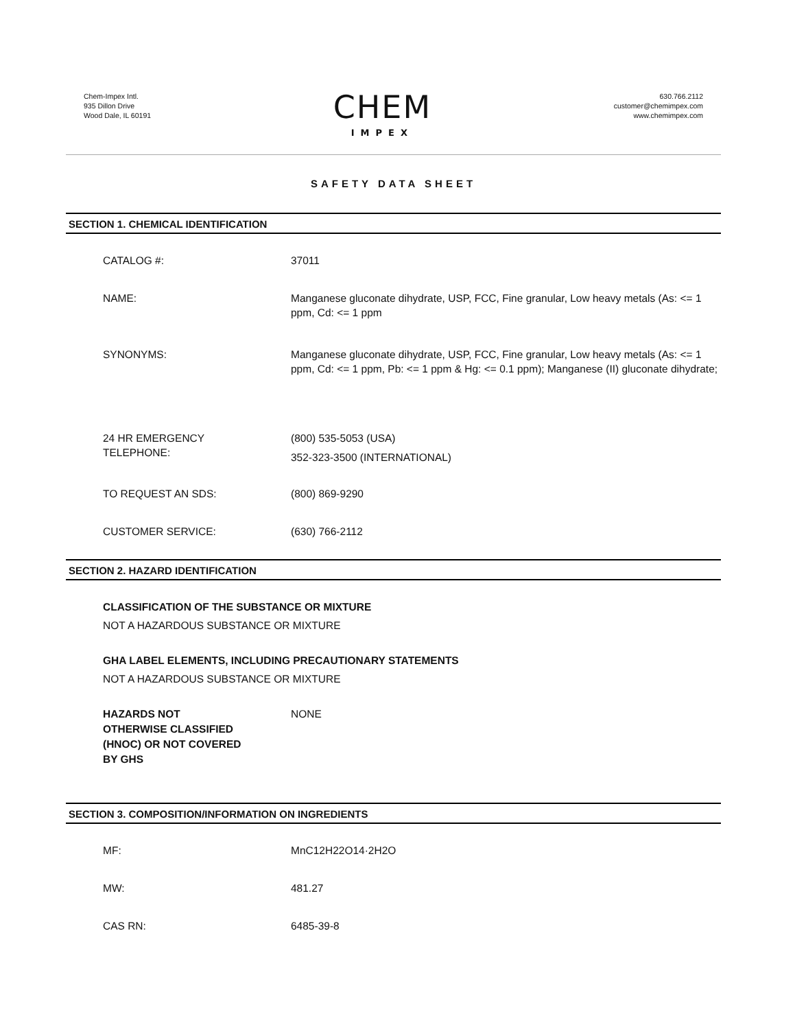Chem-Impex Intl.
935 Dillon Drive
Wood Dale, IL 60191
CHEM
IMPEX
630.766.2112
customer@chemimpex.com
www.chemimpex.com
SAFETY DATA SHEET
SECTION 1. CHEMICAL IDENTIFICATION
CATALOG #: 37011
NAME: Manganese gluconate dihydrate, USP, FCC, Fine granular, Low heavy metals (As: <= 1 ppm, Cd: <= 1 ppm
SYNONYMS: Manganese gluconate dihydrate, USP, FCC, Fine granular, Low heavy metals (As: <= 1 ppm, Cd: <= 1 ppm, Pb: <= 1 ppm & Hg: <= 0.1 ppm); Manganese (II) gluconate dihydrate;
24 HR EMERGENCY
TELEPHONE:
(800) 535-5053 (USA)
352-323-3500 (INTERNATIONAL)
TO REQUEST AN SDS: (800) 869-9290
CUSTOMER SERVICE: (630) 766-2112
SECTION 2. HAZARD IDENTIFICATION
CLASSIFICATION OF THE SUBSTANCE OR MIXTURE
NOT A HAZARDOUS SUBSTANCE OR MIXTURE
GHA LABEL ELEMENTS, INCLUDING PRECAUTIONARY STATEMENTS
NOT A HAZARDOUS SUBSTANCE OR MIXTURE
HAZARDS NOT
OTHERWISE CLASSIFIED
(HNOC) OR NOT COVERED
BY GHS
NONE
SECTION 3. COMPOSITION/INFORMATION ON INGREDIENTS
MF: MnC12H22O14·2H2O
MW: 481.27
CAS RN: 6485-39-8